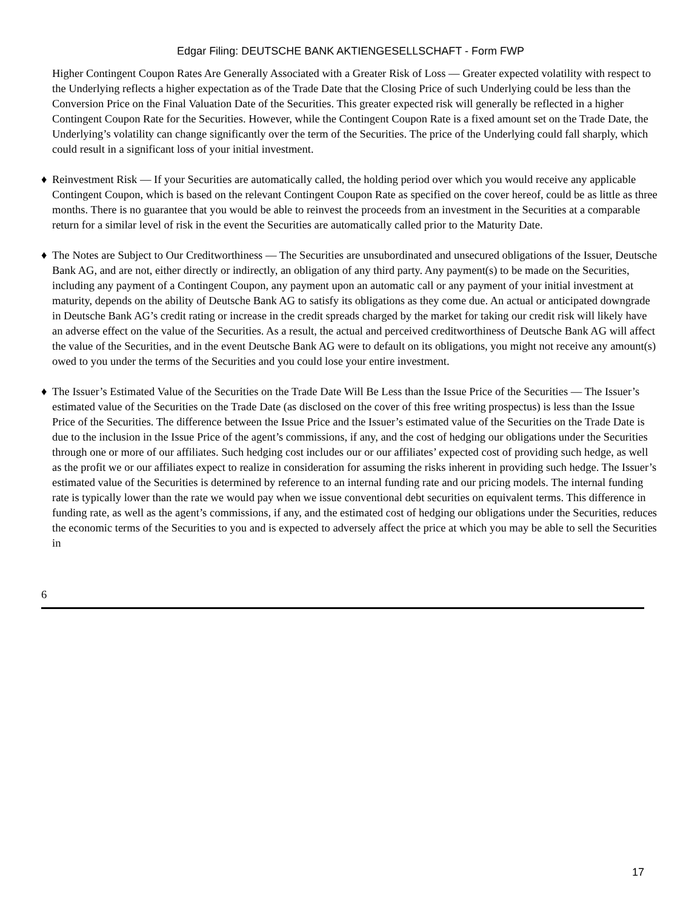Edgar Filing: DEUTSCHE BANK AKTIENGESELLSCHAFT - Form FWP
Higher Contingent Coupon Rates Are Generally Associated with a Greater Risk of Loss — Greater expected volatility with respect to the Underlying reflects a higher expectation as of the Trade Date that the Closing Price of such Underlying could be less than the Conversion Price on the Final Valuation Date of the Securities. This greater expected risk will generally be reflected in a higher Contingent Coupon Rate for the Securities. However, while the Contingent Coupon Rate is a fixed amount set on the Trade Date, the Underlying’s volatility can change significantly over the term of the Securities. The price of the Underlying could fall sharply, which could result in a significant loss of your initial investment.
♦ Reinvestment Risk — If your Securities are automatically called, the holding period over which you would receive any applicable Contingent Coupon, which is based on the relevant Contingent Coupon Rate as specified on the cover hereof, could be as little as three months. There is no guarantee that you would be able to reinvest the proceeds from an investment in the Securities at a comparable return for a similar level of risk in the event the Securities are automatically called prior to the Maturity Date.
♦ The Notes are Subject to Our Creditworthiness — The Securities are unsubordinated and unsecured obligations of the Issuer, Deutsche Bank AG, and are not, either directly or indirectly, an obligation of any third party. Any payment(s) to be made on the Securities, including any payment of a Contingent Coupon, any payment upon an automatic call or any payment of your initial investment at maturity, depends on the ability of Deutsche Bank AG to satisfy its obligations as they come due. An actual or anticipated downgrade in Deutsche Bank AG’s credit rating or increase in the credit spreads charged by the market for taking our credit risk will likely have an adverse effect on the value of the Securities. As a result, the actual and perceived creditworthiness of Deutsche Bank AG will affect the value of the Securities, and in the event Deutsche Bank AG were to default on its obligations, you might not receive any amount(s) owed to you under the terms of the Securities and you could lose your entire investment.
♦ The Issuer’s Estimated Value of the Securities on the Trade Date Will Be Less than the Issue Price of the Securities — The Issuer’s estimated value of the Securities on the Trade Date (as disclosed on the cover of this free writing prospectus) is less than the Issue Price of the Securities. The difference between the Issue Price and the Issuer’s estimated value of the Securities on the Trade Date is due to the inclusion in the Issue Price of the agent’s commissions, if any, and the cost of hedging our obligations under the Securities through one or more of our affiliates. Such hedging cost includes our or our affiliates’ expected cost of providing such hedge, as well as the profit we or our affiliates expect to realize in consideration for assuming the risks inherent in providing such hedge. The Issuer’s estimated value of the Securities is determined by reference to an internal funding rate and our pricing models. The internal funding rate is typically lower than the rate we would pay when we issue conventional debt securities on equivalent terms. This difference in funding rate, as well as the agent’s commissions, if any, and the estimated cost of hedging our obligations under the Securities, reduces the economic terms of the Securities to you and is expected to adversely affect the price at which you may be able to sell the Securities in
6
17